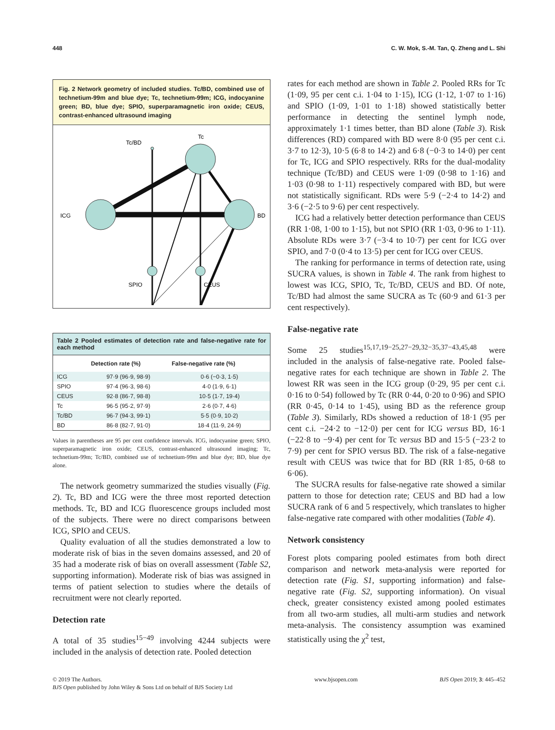448 C. W. Mok, S.-M. Tan, Q. Zheng and L. Shi
Fig. 2 Network geometry of included studies. Tc/BD, combined use of technetium-99m and blue dye; Tc, technetium-99m; ICG, indocyanine green; BD, blue dye; SPIO, superparamagnetic iron oxide; CEUS, contrast-enhanced ultrasound imaging
Tc
Tc/BD
ICG
BD
SPIO
CEUS
Table 2 Pooled estimates of detection rate and false-negative rate for each method
| | Detection rate (%) | False-negative rate (%) |
| --- | --- | --- |
| ICG | 97·9 (96·9, 98·9) | 0·6 (−0·3, 1·5) |
| SPIO | 97·4 (96·3, 98·6) | 4·0 (1·9, 6·1) |
| CEUS | 92·8 (86·7, 98·8) | 10·5 (1·7, 19·4) |
| Tc | 96·5 (95·2, 97·9) | 2·6 (0·7, 4·6) |
| Tc/BD | 96·7 (94·3, 99·1) | 5·5 (0·9, 10·2) |
| BD | 86·8 (82·7, 91·0) | 18·4 (11·9, 24·9) |
Values in parentheses are 95 per cent confidence intervals. ICG, indocyanine green; SPIO, superparamagnetic iron oxide; CEUS, contrast-enhanced ultrasound imaging; Tc, technetium-99m; Tc/BD, combined use of technetium-99m and blue dye; BD, blue dye alone.
The network geometry summarized the studies visually (Fig. 2). Tc, BD and ICG were the three most reported detection methods. Tc, BD and ICG fluorescence groups included most of the subjects. There were no direct comparisons between ICG, SPIO and CEUS.
Quality evaluation of all the studies demonstrated a low to moderate risk of bias in the seven domains assessed, and 20 of 35 had a moderate risk of bias on overall assessment (Table S2, supporting information). Moderate risk of bias was assigned in terms of patient selection to studies where the details of recruitment were not clearly reported.
Detection rate
A total of 35 studies<sup>15−49</sup> involving 4244 subjects were included in the analysis of detection rate. Pooled detection
rates for each method are shown in Table 2. Pooled RRs for Tc (1·09, 95 per cent c.i. 1·04 to 1·15), ICG (1·12, 1·07 to 1·16) and SPIO (1·09, 1·01 to 1·18) showed statistically better performance in detecting the sentinel lymph node, approximately 1·1 times better, than BD alone (Table 3). Risk differences (RD) compared with BD were 8·0 (95 per cent c.i. 3·7 to 12·3), 10·5 (6·8 to 14·2) and 6·8 (−0·3 to 14·0) per cent for Tc, ICG and SPIO respectively. RRs for the dual-modality technique (Tc/BD) and CEUS were 1·09 (0·98 to 1·16) and 1·03 (0·98 to 1·11) respectively compared with BD, but were not statistically significant. RDs were 5·9 (−2·4 to 14·2) and 3·6 (−2·5 to 9·6) per cent respectively.
ICG had a relatively better detection performance than CEUS (RR 1·08, 1·00 to 1·15), but not SPIO (RR 1·03, 0·96 to 1·11). Absolute RDs were 3·7 (−3·4 to 10·7) per cent for ICG over SPIO, and 7·0 (0·4 to 13·5) per cent for ICG over CEUS.
The ranking for performance in terms of detection rate, using SUCRA values, is shown in Table 4. The rank from highest to lowest was ICG, SPIO, Tc, Tc/BD, CEUS and BD. Of note, Tc/BD had almost the same SUCRA as Tc (60·9 and 61·3 per cent respectively).
False-negative rate
Some 25 studies<sup>15,17,19−25,27−29,32−35,37−43,45,48</sup> were included in the analysis of false-negative rate. Pooled false-negative rates for each technique are shown in Table 2. The lowest RR was seen in the ICG group (0·29, 95 per cent c.i. 0·16 to 0·54) followed by Tc (RR 0·44, 0·20 to 0·96) and SPIO (RR 0·45, 0·14 to 1·45), using BD as the reference group (Table 3). Similarly, RDs showed a reduction of 18·1 (95 per cent c.i. −24·2 to −12·0) per cent for ICG versus BD, 16·1 (−22·8 to −9·4) per cent for Tc versus BD and 15·5 (−23·2 to 7·9) per cent for SPIO versus BD. The risk of a false-negative result with CEUS was twice that for BD (RR 1·85, 0·68 to 6·06).
The SUCRA results for false-negative rate showed a similar pattern to those for detection rate; CEUS and BD had a low SUCRA rank of 6 and 5 respectively, which translates to higher false-negative rate compared with other modalities (Table 4).
Network consistency
Forest plots comparing pooled estimates from both direct comparison and network meta-analysis were reported for detection rate (Fig. S1, supporting information) and false-negative rate (Fig. S2, supporting information). On visual check, greater consistency existed among pooled estimates from all two-arm studies, all multi-arm studies and network meta-analysis. The consistency assumption was examined statistically using the χ<sup>2</sup> test,
© 2019 The Authors.
BJS Open published by John Wiley & Sons Ltd on behalf of BJS Society Ltd
www.bjsopen.com BJS Open 2019; 3: 445–452